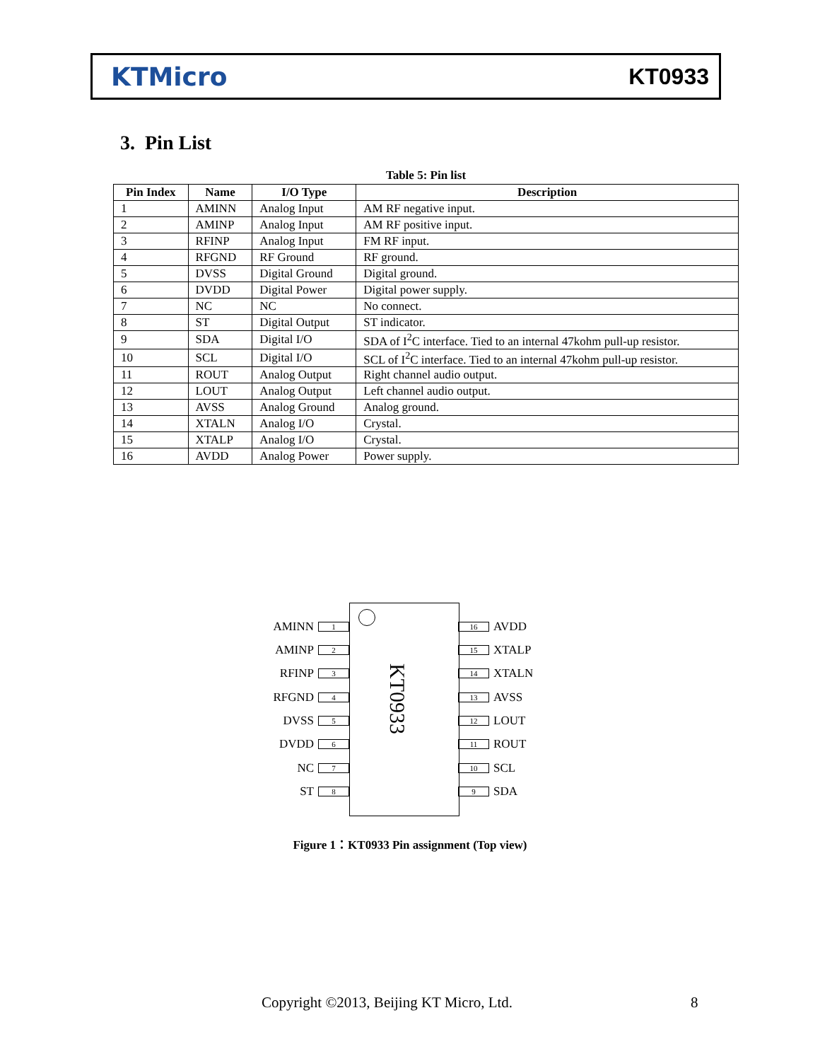KTMicro KT0933
3. Pin List
Table 5: Pin list
| Pin Index | Name | I/O Type | Description |
| --- | --- | --- | --- |
| 1 | AMINN | Analog Input | AM RF negative input. |
| 2 | AMINP | Analog Input | AM RF positive input. |
| 3 | RFINP | Analog Input | FM RF input. |
| 4 | RFGND | RF Ground | RF ground. |
| 5 | DVSS | Digital Ground | Digital ground. |
| 6 | DVDD | Digital Power | Digital power supply. |
| 7 | NC | NC | No connect. |
| 8 | ST | Digital Output | ST indicator. |
| 9 | SDA | Digital I/O | SDA of I<sup>2</sup>C interface. Tied to an internal 47kohm pull-up resistor. |
| 10 | SCL | Digital I/O | SCL of I<sup>2</sup>C interface. Tied to an internal 47kohm pull-up resistor. |
| 11 | ROUT | Analog Output | Right channel audio output. |
| 12 | LOUT | Analog Output | Left channel audio output. |
| 13 | AVSS | Analog Ground | Analog ground. |
| 14 | XTALN | Analog I/O | Crystal. |
| 15 | XTALP | Analog I/O | Crystal. |
| 16 | AVDD | Analog Power | Power supply. |
KT0933
AMINN
1
AMINP
2
RFINP
3
RFGND
4
DVSS
5
DVDD
6
NC
7
ST
8
16
AVDD
15
XTALP
14
XTALN
13
AVSS
12
LOUT
11
ROUT
10
SCL
9
SDA
Figure 1：KT0933 Pin assignment (Top view)
Copyright ©2013, Beijing KT Micro, Ltd.
8